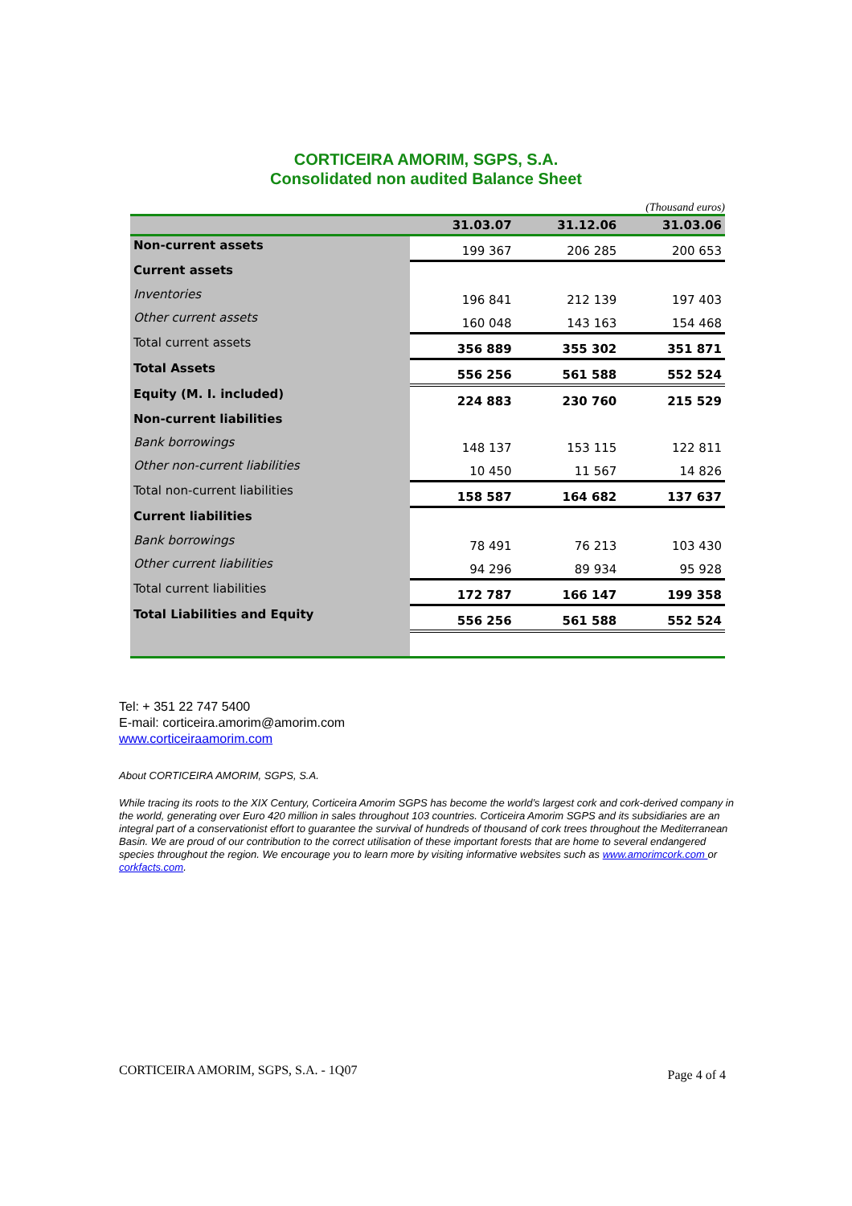CORTICEIRA AMORIM, SGPS, S.A.
Consolidated non audited Balance Sheet
(Thousand euros)
| | 31.03.07 | 31.12.06 | 31.03.06 |
| --- | --- | --- | --- |
| Non-current assets | 199 367 | 206 285 | 200 653 |
| Current assets | | | |
| Inventories | 196 841 | 212 139 | 197 403 |
| Other current assets | 160 048 | 143 163 | 154 468 |
| Total current assets | 356 889 | 355 302 | 351 871 |
| Total Assets | 556 256 | 561 588 | 552 524 |
| Equity (M. I. included) | 224 883 | 230 760 | 215 529 |
| Non-current liabilities | | | |
| Bank borrowings | 148 137 | 153 115 | 122 811 |
| Other non-current liabilities | 10 450 | 11 567 | 14 826 |
| Total non-current liabilities | 158 587 | 164 682 | 137 637 |
| Current liabilities | | | |
| Bank borrowings | 78 491 | 76 213 | 103 430 |
| Other current liabilities | 94 296 | 89 934 | 95 928 |
| Total current liabilities | 172 787 | 166 147 | 199 358 |
| Total Liabilities and Equity | 556 256 | 561 588 | 552 524 |
Tel: + 351 22 747 5400
E-mail: corticeira.amorim@amorim.com
www.corticeiraamorim.com
About CORTICEIRA AMORIM, SGPS, S.A.
While tracing its roots to the XIX Century, Corticeira Amorim SGPS has become the world’s largest cork and cork-derived company in the world, generating over Euro 420 million in sales throughout 103 countries. Corticeira Amorim SGPS and its subsidiaries are an integral part of a conservationist effort to guarantee the survival of hundreds of thousand of cork trees throughout the Mediterranean Basin. We are proud of our contribution to the correct utilisation of these important forests that are home to several endangered species throughout the region. We encourage you to learn more by visiting informative websites such as www.amorimcork.com or corkfacts.com.
CORTICEIRA AMORIM, SGPS, S.A. - 1Q07 Page 4 of 4